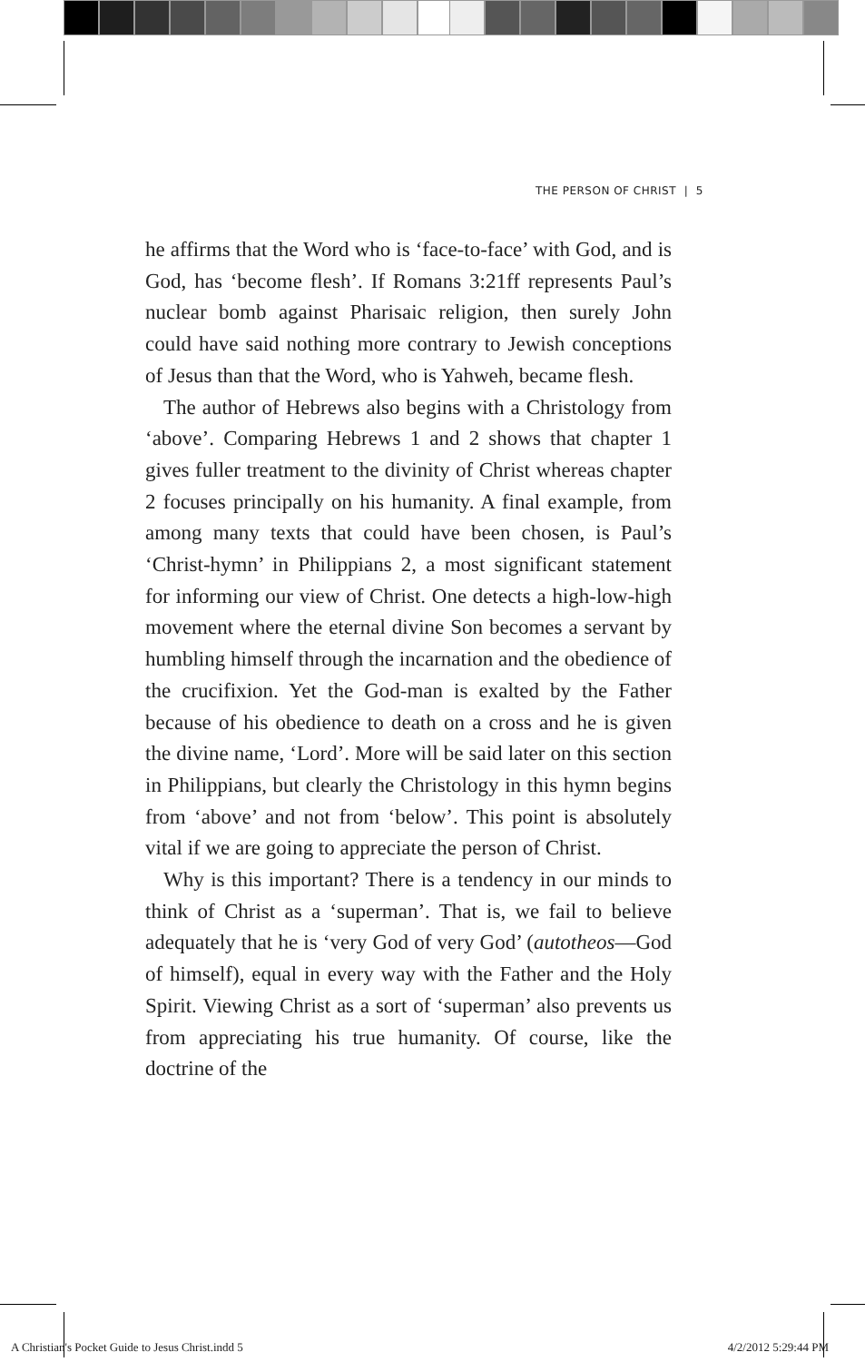THE PERSON OF CHRIST | 5
he affirms that the Word who is ‘face-to-face’ with God, and is God, has ‘become flesh’. If Romans 3:21ff represents Paul’s nuclear bomb against Pharisaic religion, then surely John could have said nothing more contrary to Jewish conceptions of Jesus than that the Word, who is Yahweh, became flesh.
The author of Hebrews also begins with a Christology from ‘above’. Comparing Hebrews 1 and 2 shows that chapter 1 gives fuller treatment to the divinity of Christ whereas chapter 2 focuses principally on his humanity. A final example, from among many texts that could have been chosen, is Paul’s ‘Christ-hymn’ in Philippians 2, a most significant statement for informing our view of Christ. One detects a high-low-high movement where the eternal divine Son becomes a servant by humbling himself through the incarnation and the obedience of the crucifixion. Yet the God-man is exalted by the Father because of his obedience to death on a cross and he is given the divine name, ‘Lord’. More will be said later on this section in Philippians, but clearly the Christology in this hymn begins from ‘above’ and not from ‘below’. This point is absolutely vital if we are going to appreciate the person of Christ.
Why is this important? There is a tendency in our minds to think of Christ as a ‘superman’. That is, we fail to believe adequately that he is ‘very God of very God’ (autotheos—God of himself), equal in every way with the Father and the Holy Spirit. Viewing Christ as a sort of ‘superman’ also prevents us from appreciating his true humanity. Of course, like the doctrine of the
A Christian's Pocket Guide to Jesus Christ.indd 5 4/2/2012 5:29:44 PM